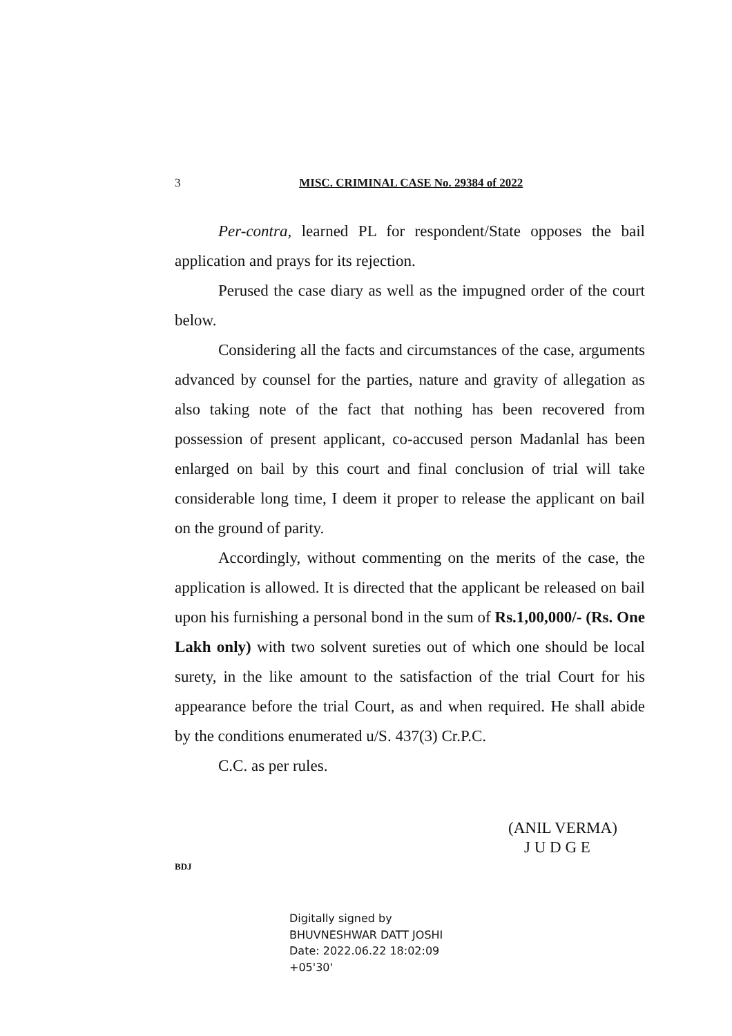3 MISC. CRIMINAL CASE No. 29384 of 2022
Per-contra, learned PL for respondent/State opposes the bail application and prays for its rejection.
Perused the case diary as well as the impugned order of the court below.
Considering all the facts and circumstances of the case, arguments advanced by counsel for the parties, nature and gravity of allegation as also taking note of the fact that nothing has been recovered from possession of present applicant, co-accused person Madanlal has been enlarged on bail by this court and final conclusion of trial will take considerable long time, I deem it proper to release the applicant on bail on the ground of parity.
Accordingly, without commenting on the merits of the case, the application is allowed. It is directed that the applicant be released on bail upon his furnishing a personal bond in the sum of Rs.1,00,000/- (Rs. One Lakh only) with two solvent sureties out of which one should be local surety, in the like amount to the satisfaction of the trial Court for his appearance before the trial Court, as and when required. He shall abide by the conditions enumerated u/S. 437(3) Cr.P.C.
C.C. as per rules.
(ANIL VERMA)
J U D G E
BDJ
Digitally signed by
BHUVNESHWAR DATT JOSHI
Date: 2022.06.22 18:02:09
+05'30'